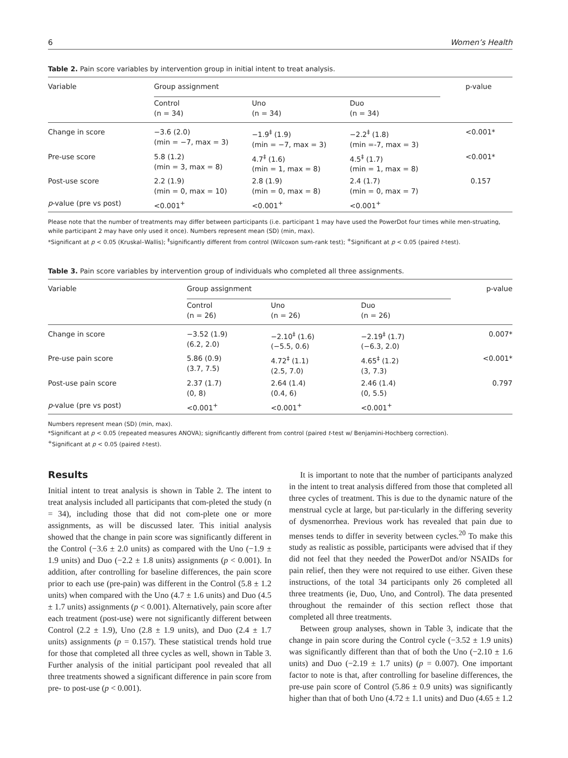6 Women’s Health
Table 2. Pain score variables by intervention group in initial intent to treat analysis.
| Variable | Group assignment | | | p-value |
| --- | --- | --- | --- | --- |
| | Control (n = 34) | Uno (n = 34) | Duo (n = 34) | |
| Change in score | −3.6 (2.0) (min = −7, max = 3) | −1.9<sup>‡</sup> (1.9) (min = −7, max = 3) | −2.2<sup>‡</sup> (1.8) (min =-7, max = 3) | <0.001* |
| Pre-use score | 5.8 (1.2) (min = 3, max = 8) | 4.7<sup>‡</sup> (1.6) (min = 1, max = 8) | 4.5<sup>‡</sup> (1.7) (min = 1, max = 8) | <0.001* |
| Post-use score | 2.2 (1.9) (min = 0, max = 10) | 2.8 (1.9) (min = 0, max = 8) | 2.4 (1.7) (min = 0, max = 7) | 0.157 |
| p -value (pre vs post) | <0.001<sup>+</sup> | <0.001<sup>+</sup> | <0.001<sup>+</sup> | |
Please note that the number of treatments may differ between participants (i.e. participant 1 may have used the PowerDot four times while men-struating, while participant 2 may have only used it once). Numbers represent mean (SD) (min, max).
*Significant at p < 0.05 (Kruskal–Wallis); <sup>‡</sup>significantly different from control (Wilcoxon sum-rank test); <sup>+</sup>Significant at p < 0.05 (paired t-test).
Table 3. Pain score variables by intervention group of individuals who completed all three assignments.
| Variable | Group assignment | | | p-value |
| --- | --- | --- | --- | --- |
| | Control (n = 26) | Uno (n = 26) | Duo (n = 26) | |
| Change in score | −3.52 (1.9) (6.2, 2.0) | −2.10<sup>‡</sup> (1.6) (−5.5, 0.6) | −2.19<sup>‡</sup> (1.7) (−6.3, 2.0) | 0.007* |
| Pre-use pain score | 5.86 (0.9) (3.7, 7.5) | 4.72<sup>‡</sup> (1.1) (2.5, 7.0) | 4.65<sup>‡</sup> (1.2) (3, 7.3) | <0.001* |
| Post-use pain score | 2.37 (1.7) (0, 8) | 2.64 (1.4) (0.4, 6) | 2.46 (1.4) (0, 5.5) | 0.797 |
| p -value (pre vs post) | <0.001<sup>+</sup> | <0.001<sup>+</sup> | <0.001<sup>+</sup> | |
Numbers represent mean (SD) (min, max).
*Significant at p < 0.05 (repeated measures ANOVA); significantly different from control (paired t-test w/ Benjamini-Hochberg correction).
<sup>+</sup>Significant at p < 0.05 (paired t-test).
Results
Initial intent to treat analysis is shown in Table 2. The intent to treat analysis included all participants that com-pleted the study (n = 34), including those that did not com-plete one or more assignments, as will be discussed later. This initial analysis showed that the change in pain score was significantly different in the Control (−3.6 ± 2.0 units) as compared with the Uno (−1.9 ± 1.9 units) and Duo (−2.2 ± 1.8 units) assignments (p < 0.001). In addition, after controlling for baseline differences, the pain score prior to each use (pre-pain) was different in the Control (5.8 ± 1.2 units) when compared with the Uno (4.7 ± 1.6 units) and Duo (4.5 ± 1.7 units) assignments (p < 0.001). Alternatively, pain score after each treatment (post-use) were not significantly different between Control (2.2 ± 1.9), Uno (2.8 ± 1.9 units), and Duo (2.4 ± 1.7 units) assignments (p = 0.157). These statistical trends hold true for those that completed all three cycles as well, shown in Table 3. Further analysis of the initial participant pool revealed that all three treatments showed a significant difference in pain score from pre- to post-use (p < 0.001).
It is important to note that the number of participants analyzed in the intent to treat analysis differed from those that completed all three cycles of treatment. This is due to the dynamic nature of the menstrual cycle at large, but par-ticularly in the differing severity of dysmenorrhea. Previous work has revealed that pain due to menses tends to differ in severity between cycles.<sup>20</sup> To make this study as realistic as possible, participants were advised that if they did not feel that they needed the PowerDot and/or NSAIDs for pain relief, then they were not required to use either. Given these instructions, of the total 34 participants only 26 completed all three treatments (ie, Duo, Uno, and Control). The data presented throughout the remainder of this section reflect those that completed all three treatments.
Between group analyses, shown in Table 3, indicate that the change in pain score during the Control cycle (−3.52 ± 1.9 units) was significantly different than that of both the Uno (−2.10 ± 1.6 units) and Duo (−2.19 ± 1.7 units) (p = 0.007). One important factor to note is that, after controlling for baseline differences, the pre-use pain score of Control (5.86 ± 0.9 units) was significantly higher than that of both Uno (4.72 ± 1.1 units) and Duo (4.65 ± 1.2